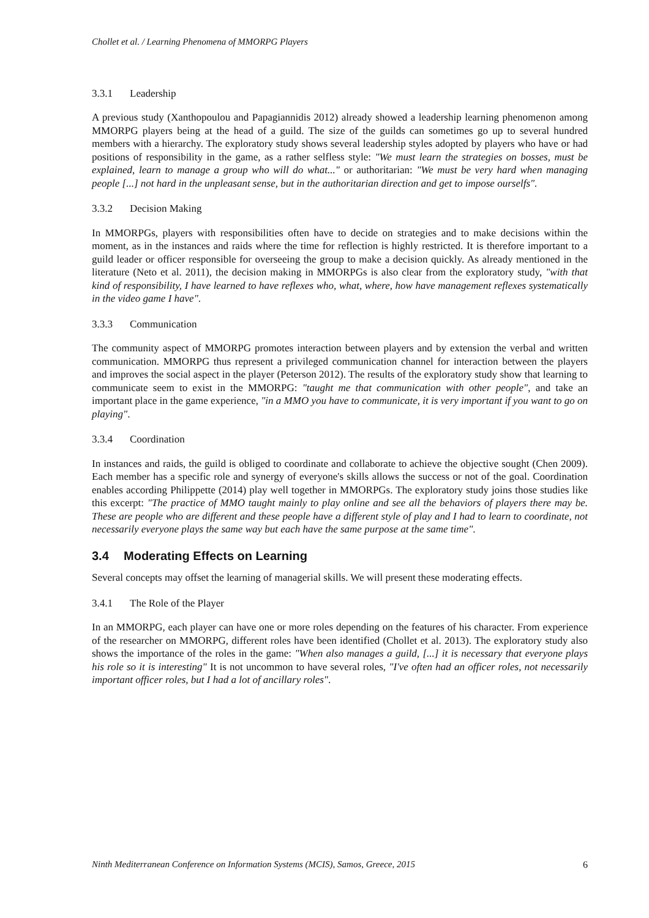Chollet et al. / Learning Phenomena of MMORPG Players
3.3.1 Leadership
A previous study (Xanthopoulou and Papagiannidis 2012) already showed a leadership learning phenomenon among MMORPG players being at the head of a guild. The size of the guilds can sometimes go up to several hundred members with a hierarchy. The exploratory study shows several leadership styles adopted by players who have or had positions of responsibility in the game, as a rather selfless style: "We must learn the strategies on bosses, must be explained, learn to manage a group who will do what..." or authoritarian: "We must be very hard when managing people [...] not hard in the unpleasant sense, but in the authoritarian direction and get to impose ourselfs".
3.3.2 Decision Making
In MMORPGs, players with responsibilities often have to decide on strategies and to make decisions within the moment, as in the instances and raids where the time for reflection is highly restricted. It is therefore important to a guild leader or officer responsible for overseeing the group to make a decision quickly. As already mentioned in the literature (Neto et al. 2011), the decision making in MMORPGs is also clear from the exploratory study, "with that kind of responsibility, I have learned to have reflexes who, what, where, how have management reflexes systematically in the video game I have".
3.3.3 Communication
The community aspect of MMORPG promotes interaction between players and by extension the verbal and written communication. MMORPG thus represent a privileged communication channel for interaction between the players and improves the social aspect in the player (Peterson 2012). The results of the exploratory study show that learning to communicate seem to exist in the MMORPG: "taught me that communication with other people", and take an important place in the game experience, "in a MMO you have to communicate, it is very important if you want to go on playing".
3.3.4 Coordination
In instances and raids, the guild is obliged to coordinate and collaborate to achieve the objective sought (Chen 2009). Each member has a specific role and synergy of everyone's skills allows the success or not of the goal. Coordination enables according Philippette (2014) play well together in MMORPGs. The exploratory study joins those studies like this excerpt: "The practice of MMO taught mainly to play online and see all the behaviors of players there may be. These are people who are different and these people have a different style of play and I had to learn to coordinate, not necessarily everyone plays the same way but each have the same purpose at the same time".
3.4 Moderating Effects on Learning
Several concepts may offset the learning of managerial skills. We will present these moderating effects.
3.4.1 The Role of the Player
In an MMORPG, each player can have one or more roles depending on the features of his character. From experience of the researcher on MMORPG, different roles have been identified (Chollet et al. 2013). The exploratory study also shows the importance of the roles in the game: "When also manages a guild, [...] it is necessary that everyone plays his role so it is interesting" It is not uncommon to have several roles, "I've often had an officer roles, not necessarily important officer roles, but I had a lot of ancillary roles".
Ninth Mediterranean Conference on Information Systems (MCIS), Samos, Greece, 2015 6